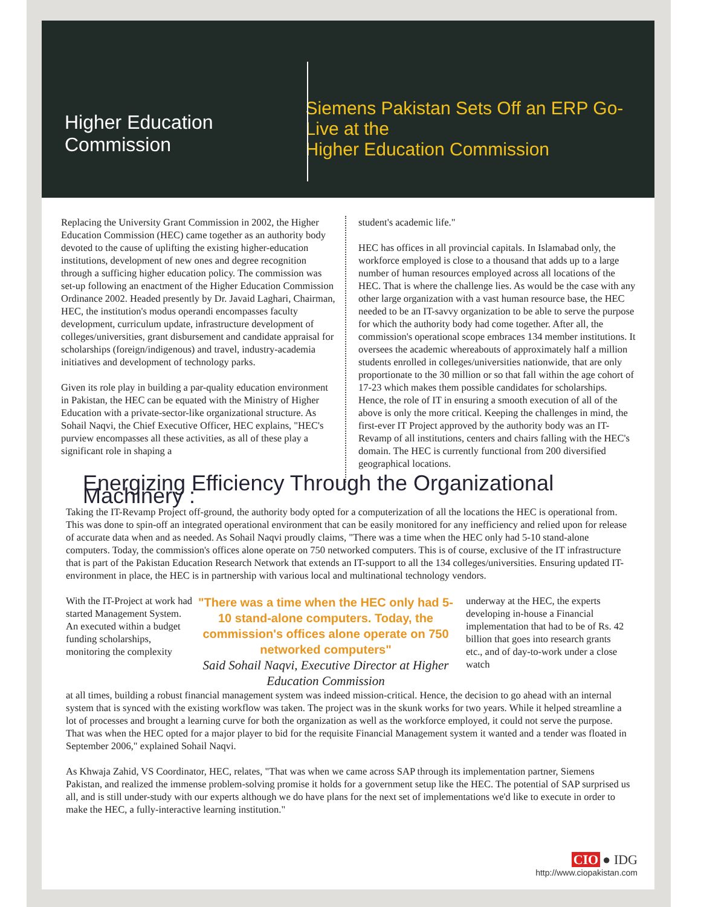Higher Education Commission
Siemens Pakistan Sets Off an ERP Go-Live at the
Higher Education Commission
Replacing the University Grant Commission in 2002, the Higher Education Commission (HEC) came together as an authority body devoted to the cause of uplifting the existing higher-education institutions, development of new ones and degree recognition through a sufficing higher education policy. The commission was set-up following an enactment of the Higher Education Commission Ordinance 2002. Headed presently by Dr. Javaid Laghari, Chairman, HEC, the institution's modus operandi encompasses faculty development, curriculum update, infrastructure development of colleges/universities, grant disbursement and candidate appraisal for scholarships (foreign/indigenous) and travel, industry-academia initiatives and development of technology parks.
Given its role play in building a par-quality education environment in Pakistan, the HEC can be equated with the Ministry of Higher Education with a private-sector-like organizational structure. As Sohail Naqvi, the Chief Executive Officer, HEC explains, "HEC's purview encompasses all these activities, as all of these play a significant role in shaping a
student's academic life."
HEC has offices in all provincial capitals. In Islamabad only, the workforce employed is close to a thousand that adds up to a large number of human resources employed across all locations of the HEC. That is where the challenge lies. As would be the case with any other large organization with a vast human resource base, the HEC needed to be an IT-savvy organization to be able to serve the purpose for which the authority body had come together. After all, the commission's operational scope embraces 134 member institutions. It oversees the academic whereabouts of approximately half a million students enrolled in colleges/universities nationwide, that are only proportionate to the 30 million or so that fall within the age cohort of 17-23 which makes them possible candidates for scholarships. Hence, the role of IT in ensuring a smooth execution of all of the above is only the more critical. Keeping the challenges in mind, the first-ever IT Project approved by the authority body was an IT-Revamp of all institutions, centers and chairs falling with the HEC's domain. The HEC is currently functional from 200 diversified geographical locations.
Energizing Efficiency Through the Organizational Machinery :
Taking the IT-Revamp Project off-ground, the authority body opted for a computerization of all the locations the HEC is operational from. This was done to spin-off an integrated operational environment that can be easily monitored for any inefficiency and relied upon for release of accurate data when and as needed. As Sohail Naqvi proudly claims, "There was a time when the HEC only had 5-10 stand-alone computers. Today, the commission's offices alone operate on 750 networked computers. This is of course, exclusive of the IT infrastructure that is part of the Pakistan Education Research Network that extends an IT-support to all the 134 colleges/universities. Ensuring updated IT-environment in place, the HEC is in partnership with various local and multinational technology vendors.
With the IT-Project at work had started Management System. An executed within a budget funding scholarships, monitoring the complexity
"There was a time when the HEC only had 5-10 stand-alone computers. Today, the commission's offices alone operate on 750 networked computers"
Said Sohail Naqvi, Executive Director at Higher Education Commission
underway at the HEC, the experts developing in-house a Financial implementation that had to be of Rs. 42 billion that goes into research grants etc., and of day-to-work under a close watch
at all times, building a robust financial management system was indeed mission-critical. Hence, the decision to go ahead with an internal system that is synced with the existing workflow was taken. The project was in the skunk works for two years. While it helped streamline a lot of processes and brought a learning curve for both the organization as well as the workforce employed, it could not serve the purpose. That was when the HEC opted for a major player to bid for the requisite Financial Management system it wanted and a tender was floated in September 2006," explained Sohail Naqvi.
As Khwaja Zahid, VS Coordinator, HEC, relates, "That was when we came across SAP through its implementation partner, Siemens Pakistan, and realized the immense problem-solving promise it holds for a government setup like the HEC. The potential of SAP surprised us all, and is still under-study with our experts although we do have plans for the next set of implementations we'd like to execute in order to make the HEC, a fully-interactive learning institution."
CIO ● IDG
http://www.ciopakistan.com